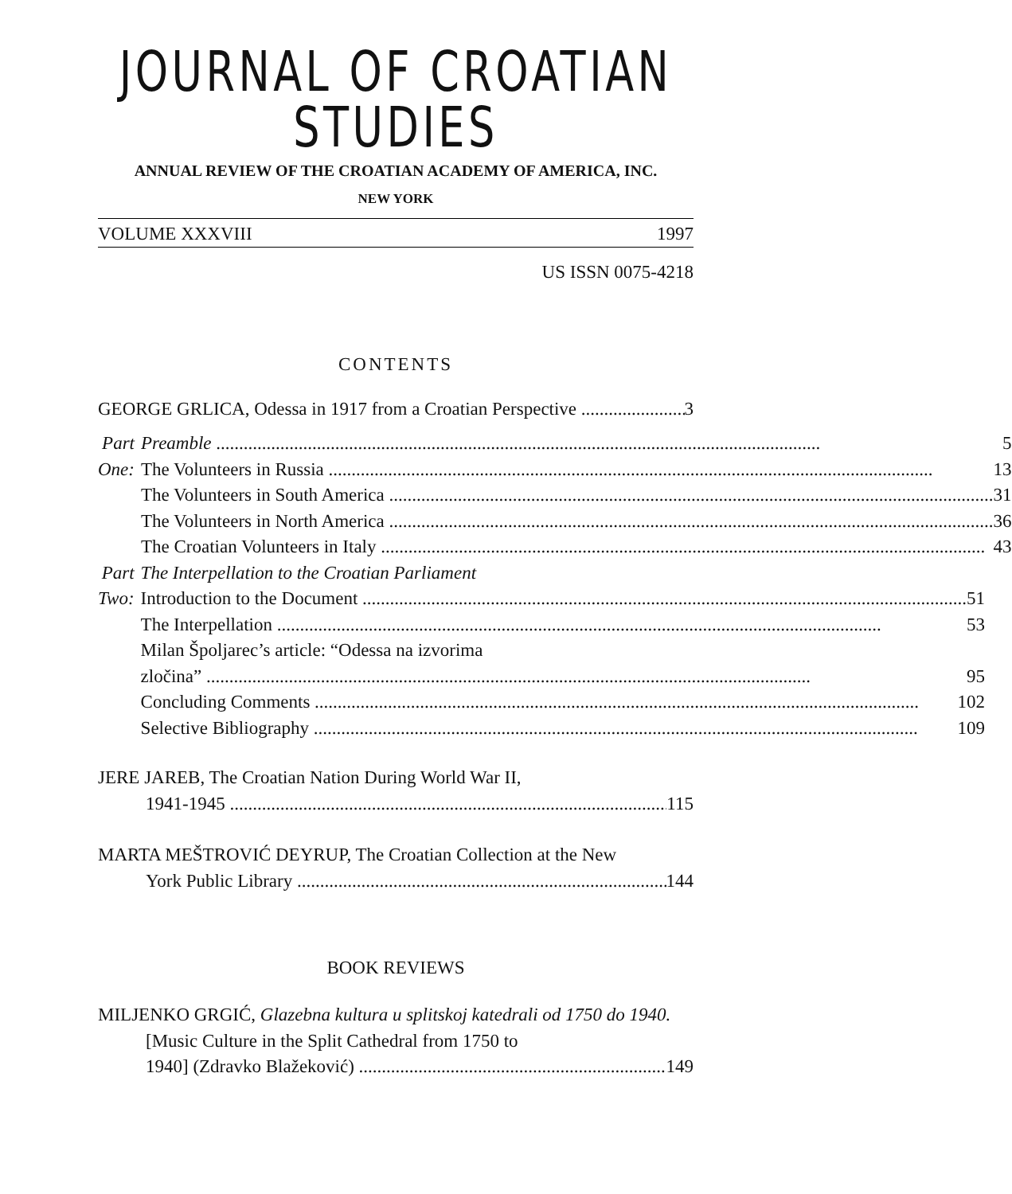JOURNAL OF CROATIAN STUDIES
ANNUAL REVIEW OF THE CROATIAN ACADEMY OF AMERICA, INC.
NEW YORK
VOLUME XXXVIII 1997
US ISSN 0075-4218
CONTENTS
GEORGE GRLICA, Odessa in 1917 from a Croatian Perspective 3
Part One: Preamble 5
The Volunteers in Russia 13
The Volunteers in South America 31
The Volunteers in North America 36
The Croatian Volunteers in Italy 43
Part Two: The Interpellation to the Croatian Parliament
Introduction to the Document 51
The Interpellation 53
Milan Špoljarec’s article: “Odessa na izvorima
zločina” 95
Concluding Comments 102
Selective Bibliography 109
JERE JAREB, The Croatian Nation During World War II,
1941-1945 115
MARTA MEŠTROVIĆ DEYRUP, The Croatian Collection at the New
York Public Library 144
BOOK REVIEWS
MILJENKO GRGIĆ, Glazebna kultura u splitskoj katedrali od 1750 do 1940. [Music Culture in the Split Cathedral from 1750 to
1940] (Zdravko Blažeković) 149